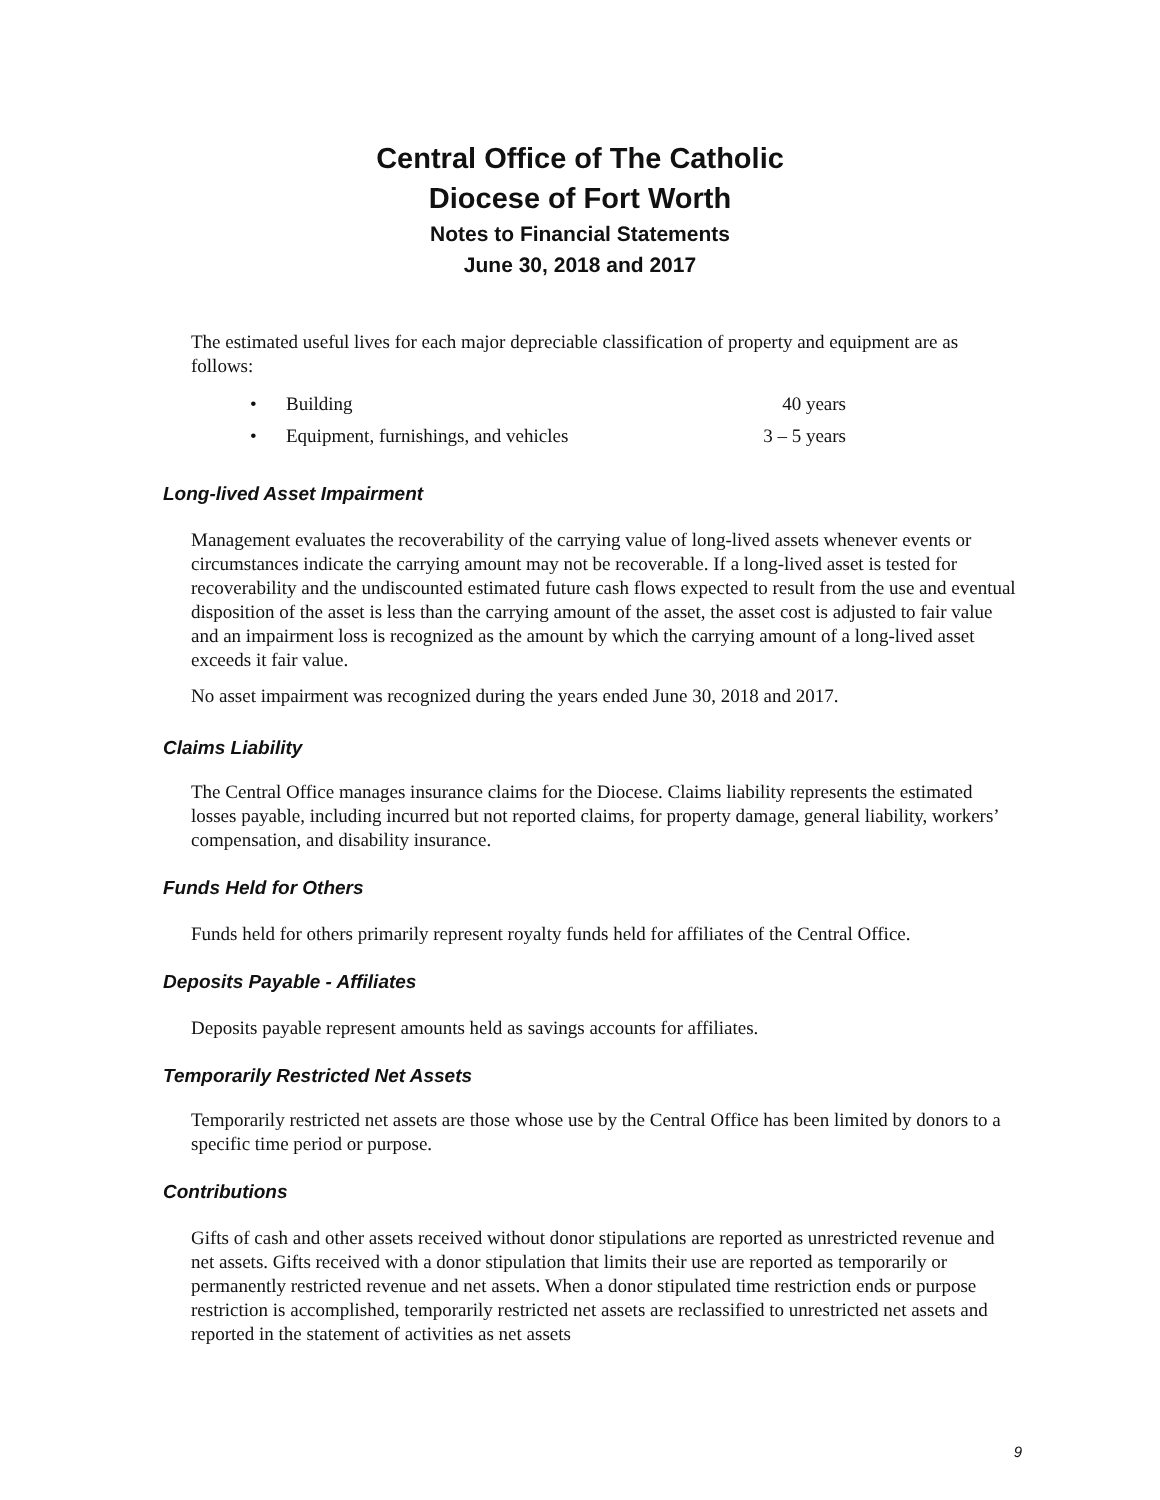Central Office of The Catholic
Diocese of Fort Worth
Notes to Financial Statements
June 30, 2018 and 2017
The estimated useful lives for each major depreciable classification of property and equipment are as follows:
| • | Building | 40 years |
| • | Equipment, furnishings, and vehicles | 3 – 5 years |
Long-lived Asset Impairment
Management evaluates the recoverability of the carrying value of long-lived assets whenever events or circumstances indicate the carrying amount may not be recoverable. If a long-lived asset is tested for recoverability and the undiscounted estimated future cash flows expected to result from the use and eventual disposition of the asset is less than the carrying amount of the asset, the asset cost is adjusted to fair value and an impairment loss is recognized as the amount by which the carrying amount of a long-lived asset exceeds it fair value.
No asset impairment was recognized during the years ended June 30, 2018 and 2017.
Claims Liability
The Central Office manages insurance claims for the Diocese. Claims liability represents the estimated losses payable, including incurred but not reported claims, for property damage, general liability, workers’ compensation, and disability insurance.
Funds Held for Others
Funds held for others primarily represent royalty funds held for affiliates of the Central Office.
Deposits Payable - Affiliates
Deposits payable represent amounts held as savings accounts for affiliates.
Temporarily Restricted Net Assets
Temporarily restricted net assets are those whose use by the Central Office has been limited by donors to a specific time period or purpose.
Contributions
Gifts of cash and other assets received without donor stipulations are reported as unrestricted revenue and net assets. Gifts received with a donor stipulation that limits their use are reported as temporarily or permanently restricted revenue and net assets. When a donor stipulated time restriction ends or purpose restriction is accomplished, temporarily restricted net assets are reclassified to unrestricted net assets and reported in the statement of activities as net assets
9